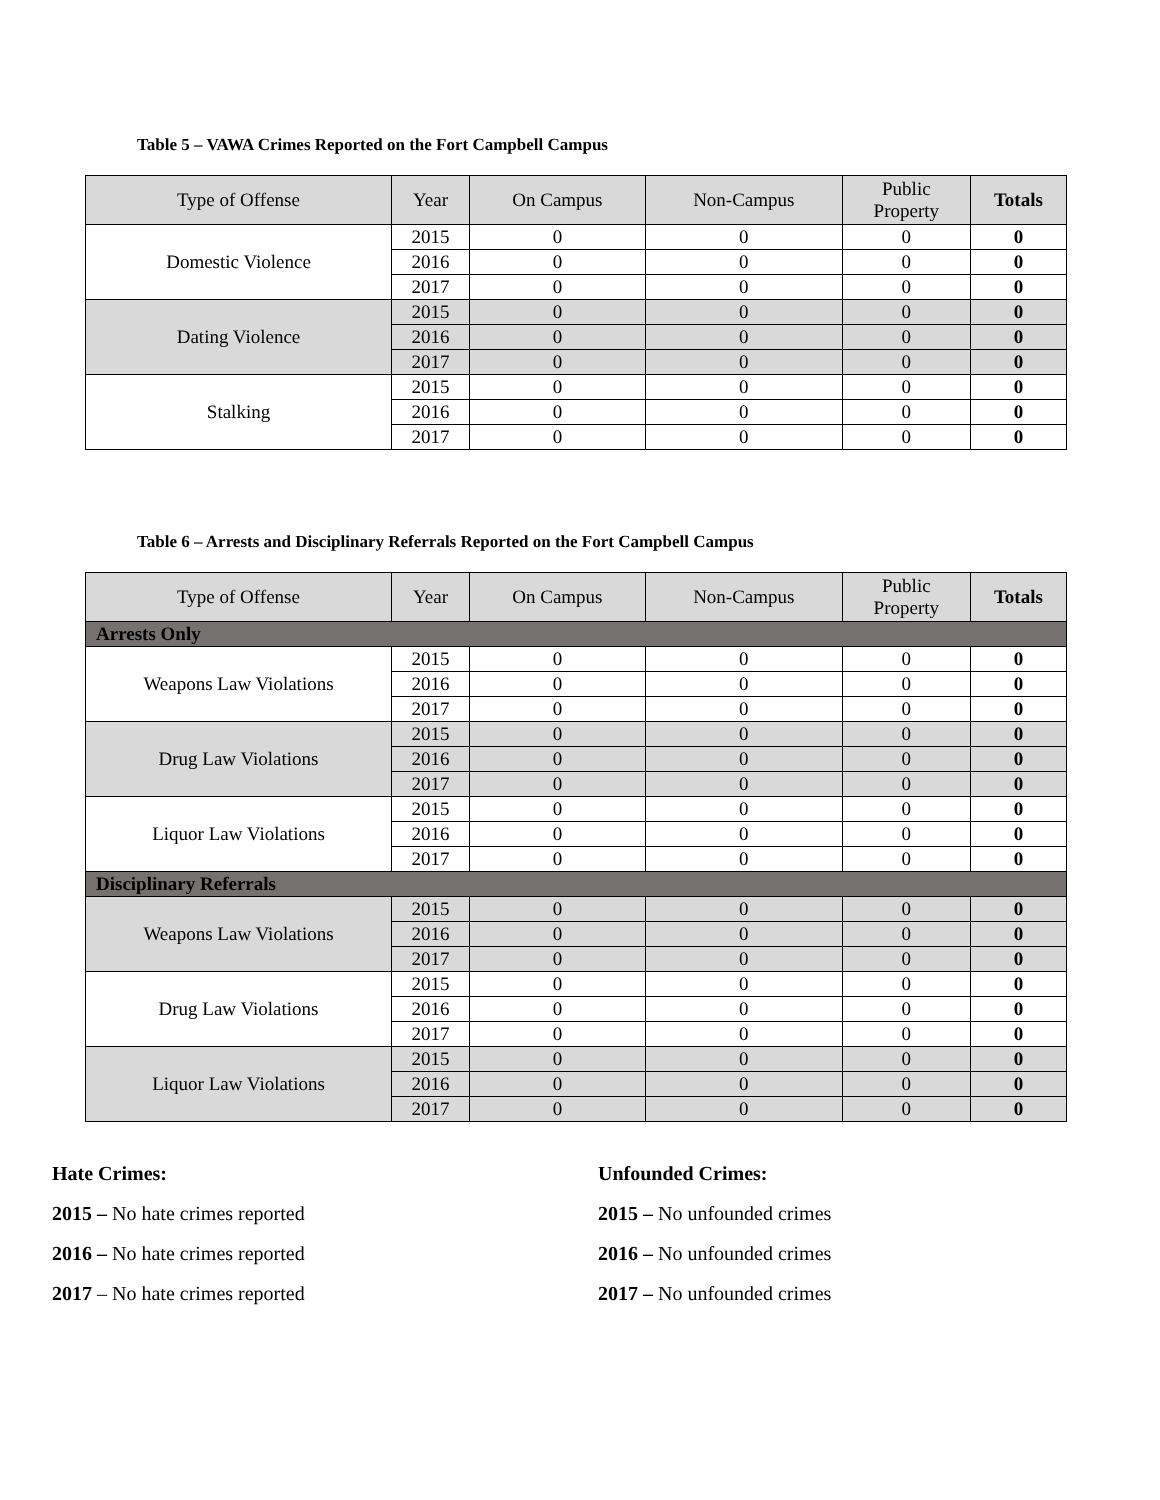Table 5 – VAWA Crimes Reported on the Fort Campbell Campus
| Type of Offense | Year | On Campus | Non-Campus | Public Property | Totals |
| --- | --- | --- | --- | --- | --- |
| Domestic Violence | 2015 | 0 | 0 | 0 | 0 |
| | 2016 | 0 | 0 | 0 | 0 |
| | 2017 | 0 | 0 | 0 | 0 |
| Dating Violence | 2015 | 0 | 0 | 0 | 0 |
| | 2016 | 0 | 0 | 0 | 0 |
| | 2017 | 0 | 0 | 0 | 0 |
| Stalking | 2015 | 0 | 0 | 0 | 0 |
| | 2016 | 0 | 0 | 0 | 0 |
| | 2017 | 0 | 0 | 0 | 0 |
Table 6 – Arrests and Disciplinary Referrals Reported on the Fort Campbell Campus
| Type of Offense | Year | On Campus | Non-Campus | Public Property | Totals |
| --- | --- | --- | --- | --- | --- |
| Arrests Only | | | | | |
| Weapons Law Violations | 2015 | 0 | 0 | 0 | 0 |
| | 2016 | 0 | 0 | 0 | 0 |
| | 2017 | 0 | 0 | 0 | 0 |
| Drug Law Violations | 2015 | 0 | 0 | 0 | 0 |
| | 2016 | 0 | 0 | 0 | 0 |
| | 2017 | 0 | 0 | 0 | 0 |
| Liquor Law Violations | 2015 | 0 | 0 | 0 | 0 |
| | 2016 | 0 | 0 | 0 | 0 |
| | 2017 | 0 | 0 | 0 | 0 |
| Disciplinary Referrals | | | | | |
| Weapons Law Violations | 2015 | 0 | 0 | 0 | 0 |
| | 2016 | 0 | 0 | 0 | 0 |
| | 2017 | 0 | 0 | 0 | 0 |
| Drug Law Violations | 2015 | 0 | 0 | 0 | 0 |
| | 2016 | 0 | 0 | 0 | 0 |
| | 2017 | 0 | 0 | 0 | 0 |
| Liquor Law Violations | 2015 | 0 | 0 | 0 | 0 |
| | 2016 | 0 | 0 | 0 | 0 |
| | 2017 | 0 | 0 | 0 | 0 |
Hate Crimes:
2015 – No hate crimes reported
2016 – No hate crimes reported
2017 – No hate crimes reported
Unfounded Crimes:
2015 – No unfounded crimes
2016 – No unfounded crimes
2017 – No unfounded crimes